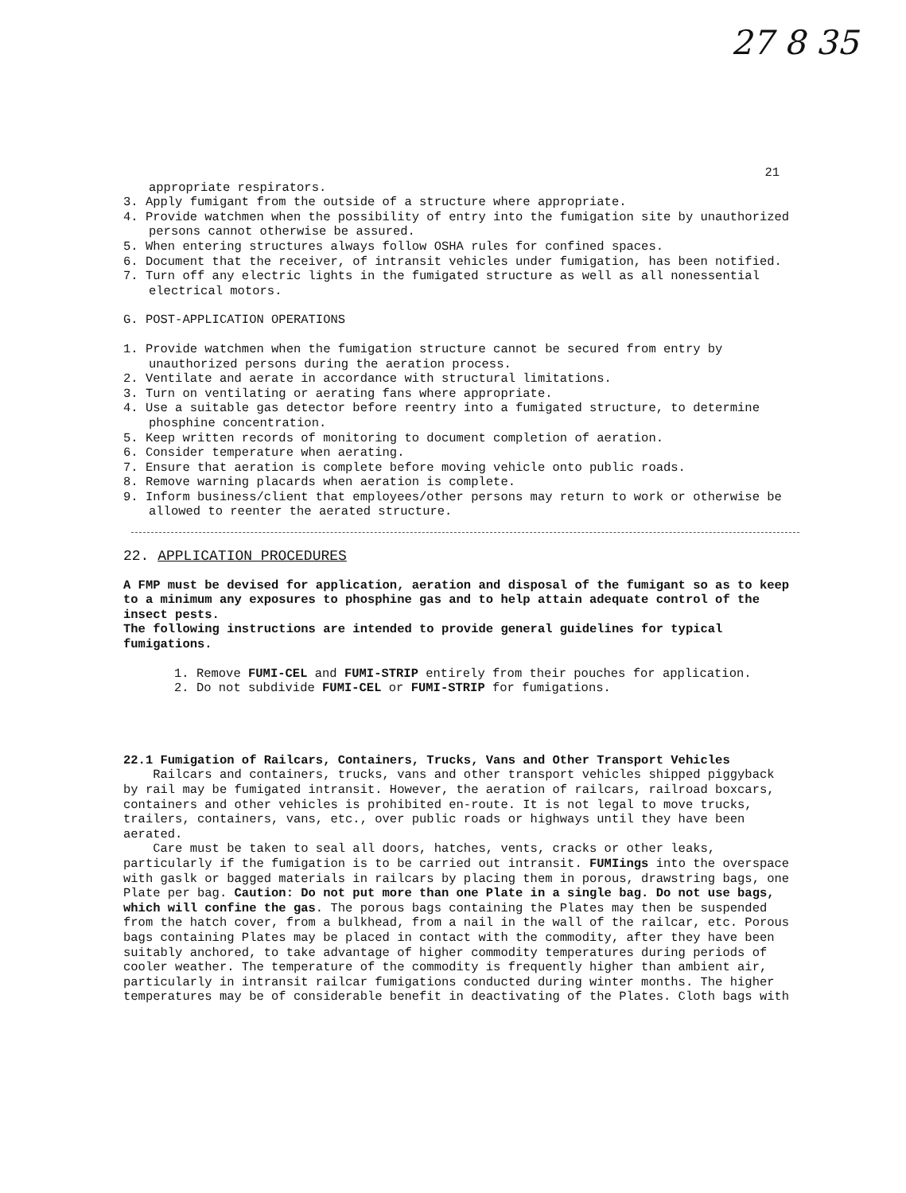27 8 35
21
appropriate respirators.
3. Apply fumigant from the outside of a structure where appropriate.
4. Provide watchmen when the possibility of entry into the fumigation site by unauthorized persons cannot otherwise be assured.
5. When entering structures always follow OSHA rules for confined spaces.
6. Document that the receiver, of intransit vehicles under fumigation, has been notified.
7. Turn off any electric lights in the fumigated structure as well as all nonessential electrical motors.
G. POST-APPLICATION OPERATIONS
1. Provide watchmen when the fumigation structure cannot be secured from entry by unauthorized persons during the aeration process.
2. Ventilate and aerate in accordance with structural limitations.
3. Turn on ventilating or aerating fans where appropriate.
4. Use a suitable gas detector before reentry into a fumigated structure, to determine phosphine concentration.
5. Keep written records of monitoring to document completion of aeration.
6. Consider temperature when aerating.
7. Ensure that aeration is complete before moving vehicle onto public roads.
8. Remove warning placards when aeration is complete.
9. Inform business/client that employees/other persons may return to work or otherwise be allowed to reenter the aerated structure.
22. APPLICATION PROCEDURES
A FMP must be devised for application, aeration and disposal of the fumigant so as to keep to a minimum any exposures to phosphine gas and to help attain adequate control of the insect pests.
The following instructions are intended to provide general guidelines for typical fumigations.
1. Remove FUMI-CEL and FUMI-STRIP entirely from their pouches for application.
2. Do not subdivide FUMI-CEL or FUMI-STRIP for fumigations.
22.1 Fumigation of Railcars, Containers, Trucks, Vans and Other Transport Vehicles
Railcars and containers, trucks, vans and other transport vehicles shipped piggyback by rail may be fumigated intransit. However, the aeration of railcars, railroad boxcars, containers and other vehicles is prohibited en-route. It is not legal to move trucks, trailers, containers, vans, etc., over public roads or highways until they have been aerated.
Care must be taken to seal all doors, hatches, vents, cracks or other leaks, particularly if the fumigation is to be carried out intransit. FUMIings into the overspace with gaslk or bagged materials in railcars by placing them in porous, drawstring bags, one Plate per bag. Caution: Do not put more than one Plate in a single bag. Do not use bags, which will confine the gas. The porous bags containing the Plates may then be suspended from the hatch cover, from a bulkhead, from a nail in the wall of the railcar, etc. Porous bags containing Plates may be placed in contact with the commodity, after they have been suitably anchored, to take advantage of higher commodity temperatures during periods of cooler weather. The temperature of the commodity is frequently higher than ambient air, particularly in intransit railcar fumigations conducted during winter months. The higher temperatures may be of considerable benefit in deactivating of the Plates. Cloth bags with